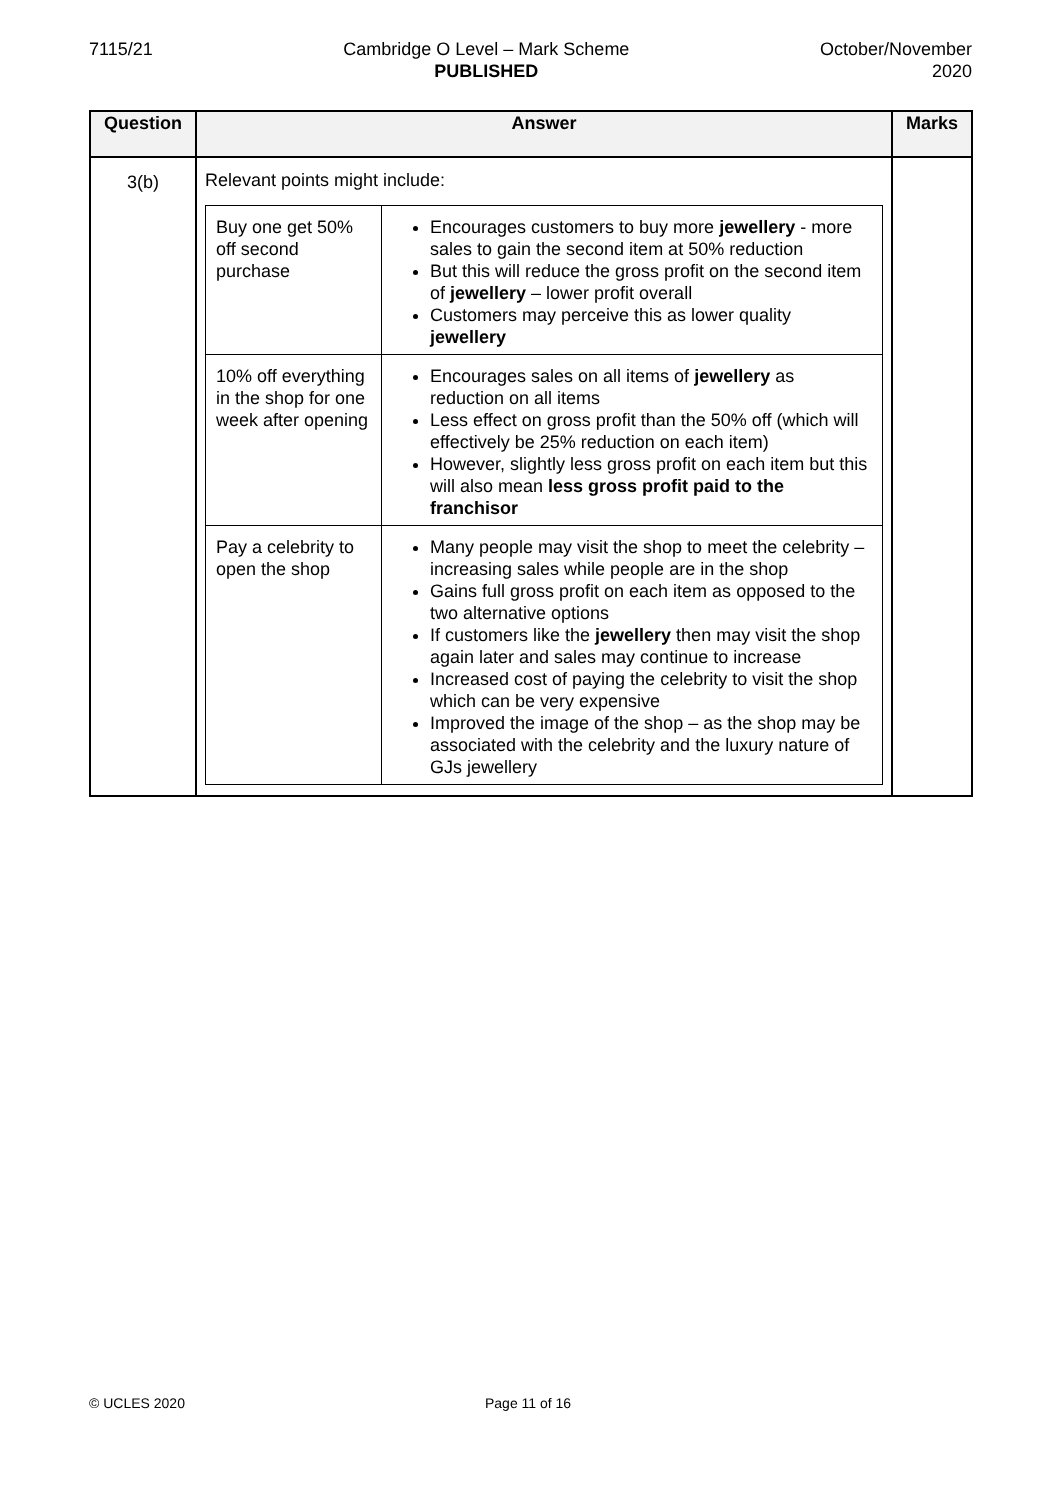7115/21 Cambridge O Level – Mark Scheme
PUBLISHED
October/November
2020
| Question | Answer | Marks |
| --- | --- | --- |
| 3(b) | Relevant points might include: / Buy one get 50% off second purchase / Encourages customers to buy more jewellery - more sales to gain the second item at 50% reduction But this will reduce the gross profit on the second item of jewellery – lower profit overall Customers may perceive this as lower quality jewellery / / 10% off everything in the shop for one week after opening / Encourages sales on all items of jewellery as reduction on all items Less effect on gross profit than the 50% off (which will effectively be 25% reduction on each item) However, slightly less gross profit on each item but this will also mean less gross profit paid to the franchisor / / Pay a celebrity to open the shop / Many people may visit the shop to meet the celebrity – increasing sales while people are in the shop Gains full gross profit on each item as opposed to the two alternative options If customers like the jewellery then may visit the shop again later and sales may continue to increase Increased cost of paying the celebrity to visit the shop which can be very expensive Improved the image of the shop – as the shop may be associated with the celebrity and the luxury nature of GJs jewellery / | |
© UCLES 2020 Page 11 of 16